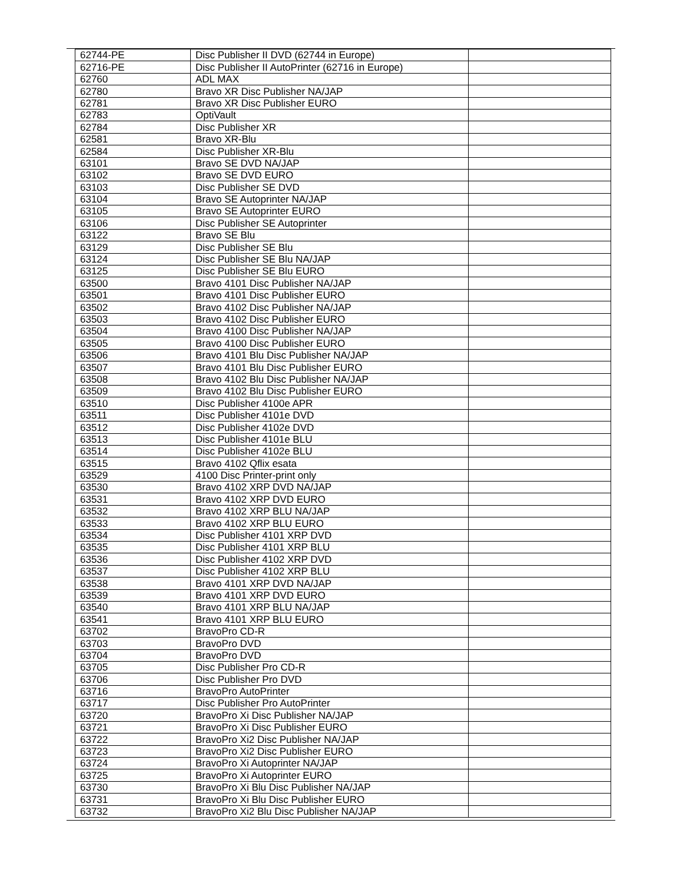| 62744-PE | Disc Publisher II DVD (62744 in Europe) | |
| 62716-PE | Disc Publisher II AutoPrinter (62716 in Europe) | |
| 62760 | ADL MAX | |
| 62780 | Bravo XR Disc Publisher NA/JAP | |
| 62781 | Bravo XR Disc Publisher EURO | |
| 62783 | OptiVault | |
| 62784 | Disc Publisher XR | |
| 62581 | Bravo XR-Blu | |
| 62584 | Disc Publisher XR-Blu | |
| 63101 | Bravo SE DVD NA/JAP | |
| 63102 | Bravo SE DVD EURO | |
| 63103 | Disc Publisher SE DVD | |
| 63104 | Bravo SE Autoprinter NA/JAP | |
| 63105 | Bravo SE Autoprinter EURO | |
| 63106 | Disc Publisher SE Autoprinter | |
| 63122 | Bravo SE Blu | |
| 63129 | Disc Publisher SE Blu | |
| 63124 | Disc Publisher SE Blu NA/JAP | |
| 63125 | Disc Publisher SE Blu EURO | |
| 63500 | Bravo 4101 Disc Publisher NA/JAP | |
| 63501 | Bravo 4101 Disc Publisher EURO | |
| 63502 | Bravo 4102 Disc Publisher NA/JAP | |
| 63503 | Bravo 4102 Disc Publisher EURO | |
| 63504 | Bravo 4100 Disc Publisher NA/JAP | |
| 63505 | Bravo 4100 Disc Publisher EURO | |
| 63506 | Bravo 4101 Blu Disc Publisher NA/JAP | |
| 63507 | Bravo 4101 Blu Disc Publisher EURO | |
| 63508 | Bravo 4102 Blu Disc Publisher NA/JAP | |
| 63509 | Bravo 4102 Blu Disc Publisher EURO | |
| 63510 | Disc Publisher 4100e APR | |
| 63511 | Disc Publisher 4101e DVD | |
| 63512 | Disc Publisher 4102e DVD | |
| 63513 | Disc Publisher 4101e BLU | |
| 63514 | Disc Publisher 4102e BLU | |
| 63515 | Bravo 4102 Qflix esata | |
| 63529 | 4100 Disc Printer-print only | |
| 63530 | Bravo 4102 XRP DVD NA/JAP | |
| 63531 | Bravo 4102 XRP DVD EURO | |
| 63532 | Bravo 4102 XRP BLU NA/JAP | |
| 63533 | Bravo 4102 XRP BLU EURO | |
| 63534 | Disc Publisher 4101 XRP DVD | |
| 63535 | Disc Publisher 4101 XRP BLU | |
| 63536 | Disc Publisher 4102 XRP DVD | |
| 63537 | Disc Publisher 4102 XRP BLU | |
| 63538 | Bravo 4101 XRP DVD NA/JAP | |
| 63539 | Bravo 4101 XRP DVD EURO | |
| 63540 | Bravo 4101 XRP BLU NA/JAP | |
| 63541 | Bravo 4101 XRP BLU EURO | |
| 63702 | BravoPro CD-R | |
| 63703 | BravoPro DVD | |
| 63704 | BravoPro DVD | |
| 63705 | Disc Publisher Pro CD-R | |
| 63706 | Disc Publisher Pro DVD | |
| 63716 | BravoPro AutoPrinter | |
| 63717 | Disc Publisher Pro AutoPrinter | |
| 63720 | BravoPro Xi Disc Publisher NA/JAP | |
| 63721 | BravoPro Xi Disc Publisher EURO | |
| 63722 | BravoPro Xi2 Disc Publisher NA/JAP | |
| 63723 | BravoPro Xi2 Disc Publisher EURO | |
| 63724 | BravoPro Xi Autoprinter NA/JAP | |
| 63725 | BravoPro Xi Autoprinter EURO | |
| 63730 | BravoPro Xi Blu Disc Publisher NA/JAP | |
| 63731 | BravoPro Xi Blu Disc Publisher EURO | |
| 63732 | BravoPro Xi2 Blu Disc Publisher NA/JAP | |